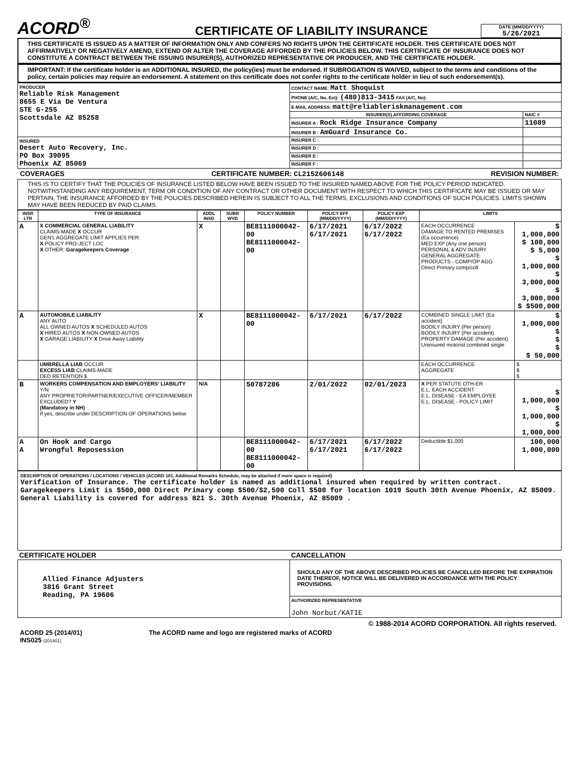ACORD<sup>®</sup>
CERTIFICATE OF LIABILITY INSURANCE
DATE (MM/DD/YYYY)
5/26/2021
THIS CERTIFICATE IS ISSUED AS A MATTER OF INFORMATION ONLY AND CONFERS NO RIGHTS UPON THE CERTIFICATE HOLDER. THIS CERTIFICATE DOES NOT AFFIRMATIVELY OR NEGATIVELY AMEND, EXTEND OR ALTER THE COVERAGE AFFORDED BY THE POLICIES BELOW. THIS CERTIFICATE OF INSURANCE DOES NOT CONSTITUTE A CONTRACT BETWEEN THE ISSUING INSURER(S), AUTHORIZED REPRESENTATIVE OR PRODUCER, AND THE CERTIFICATE HOLDER.
IMPORTANT: If the certificate holder is an ADDITIONAL INSURED, the policy(ies) must be endorsed. If SUBROGATION IS WAIVED, subject to the terms and conditions of the policy, certain policies may require an endorsement. A statement on this certificate does not confer rights to the certificate holder in lieu of such endorsement(s).
| PRODUCER Reliable Risk Management 8655 E Via De Ventura STE G-255 Scottsdale AZ 85258 | CONTACT NAME: Matt Shoquist | |
| | PHONE (A/C, No, Ext): (480)813-3415 FAX (A/C, No): | |
| | E-MAIL ADDRESS: matt@reliableriskmanagement.com | |
| | INSURER(S) AFFORDING COVERAGE | NAIC # |
| | INSURER A : Rock Ridge Insurance Company | 11089 |
| | INSURER B : AmGuard Insurance Co. | |
| INSURED Desert Auto Recovery, Inc. PO Box 39095 Phoenix AZ 85069 | INSURER C : | |
| | INSURER D : | |
| | INSURER E : | |
| | INSURER F : | |
COVERAGES CERTIFICATE NUMBER: CL2152606148 REVISION NUMBER:
THIS IS TO CERTIFY THAT THE POLICIES OF INSURANCE LISTED BELOW HAVE BEEN ISSUED TO THE INSURED NAMED ABOVE FOR THE POLICY PERIOD INDICATED. NOTWITHSTANDING ANY REQUIREMENT, TERM OR CONDITION OF ANY CONTRACT OR OTHER DOCUMENT WITH RESPECT TO WHICH THIS CERTIFICATE MAY BE ISSUED OR MAY PERTAIN, THE INSURANCE AFFORDED BY THE POLICIES DESCRIBED HEREIN IS SUBJECT TO ALL THE TERMS, EXCLUSIONS AND CONDITIONS OF SUCH POLICIES. LIMITS SHOWN MAY HAVE BEEN REDUCED BY PAID CLAIMS.
| INSR LTR | TYPE OF INSURANCE | ADDL INSD | SUBR WVD | POLICY NUMBER | POLICY EFF (MM/DD/YYYY) | POLICY EXP (MM/DD/YYYY) | LIMITS | |
| --- | --- | --- | --- | --- | --- | --- | --- | --- |
| A | X COMMERCIAL GENERAL LIABILITY CLAIMS-MADE X OCCUR GEN'L AGGREGATE LIMIT APPLIES PER: X POLICY PRO-JECT LOC X OTHER: Garagekeepers Coverage | X | | BE8111000042-00 BE8111000042-00 | 6/17/2021 6/17/2021 | 6/17/2022 6/17/2022 | EACH OCCURRENCE DAMAGE TO RENTED PREMISES (Ea occurrence) MED EXP (Any one person) PERSONAL & ADV INJURY GENERAL AGGREGATE PRODUCTS - COMP/OP AGG DIrect Primary comp/coll | $ 1,000,000 $ 100,000 $ 5,000 $ 1,000,000 $ 3,000,000 $ 3,000,000 $ $500,000 |
| A | AUTOMOBILE LIABILITY ANY AUTO ALL OWNED AUTOS X SCHEDULED AUTOS X HIRED AUTOS X NON-OWNED AUTOS X GARAGE LIABILITY X Drive Away Liability | X | | BE8111000042-00 | 6/17/2021 | 6/17/2022 | COMBINED SINGLE LIMIT (Ea accident) BODILY INJURY (Per person) BODILY INJURY (Per accident) PROPERTY DAMAGE (Per accident) Uninsured motorist combined single | $ 1,000,000 $ $ $ $ 50,000 |
| | UMBRELLA LIAB OCCUR EXCESS LIAB CLAIMS-MADE DED RETENTION $ | | | | | | EACH OCCURRENCE AGGREGATE | $ $ $ |
| B | WORKERS COMPENSATION AND EMPLOYERS' LIABILITY Y/N ANY PROPRIETOR/PARTNER/EXECUTIVE OFFICER/MEMBER EXCLUDED? Y (Mandatory in NH) If yes, describe under DESCRIPTION OF OPERATIONS below | N/A | | 50787286 | 2/01/2022 | 02/01/2023 | X PER STATUTE OTH-ER E.L. EACH ACCIDENT E.L. DISEASE - EA EMPLOYEE E.L. DISEASE - POLICY LIMIT | $ 1,000,000 $ 1,000,000 $ 1,000,000 |
| A A | On Hook and Cargo Wrongful Reposession | | | BE8111000042-00 BE8111000042-00 | 6/17/2021 6/17/2021 | 6/17/2022 6/17/2022 | Deductible $1,000 | 100,000 1,000,000 |
DESCRIPTION OF OPERATIONS / LOCATIONS / VEHICLES (ACORD 101, Additional Remarks Schedule, may be attached if more space is required)
Verification of Insurance. The certificate holder is named as additional insured when required by written contract. Garagekeepers Limit is $500,000 Direct Primary comp $500/$2,500 Coll $500 for location 1019 South 30th Avenue Phoenix, AZ 85009. General Liability is covered for address 821 S. 30th Avenue Phoenix, AZ 85009 .
| CERTIFICATE HOLDER | CANCELLATION |
| --- | --- |
| Allied Finance Adjusters 3816 Grant Street Reading, PA 19606 | SHOULD ANY OF THE ABOVE DESCRIBED POLICIES BE CANCELLED BEFORE THE EXPIRATION DATE THEREOF, NOTICE WILL BE DELIVERED IN ACCORDANCE WITH THE POLICY PROVISIONS. |
| | AUTHORIZED REPRESENTATIVE John Norbut/KATIE |
© 1988-2014 ACORD CORPORATION. All rights reserved.
ACORD 25 (2014/01) The ACORD name and logo are registered marks of ACORD
INS025 (201401)